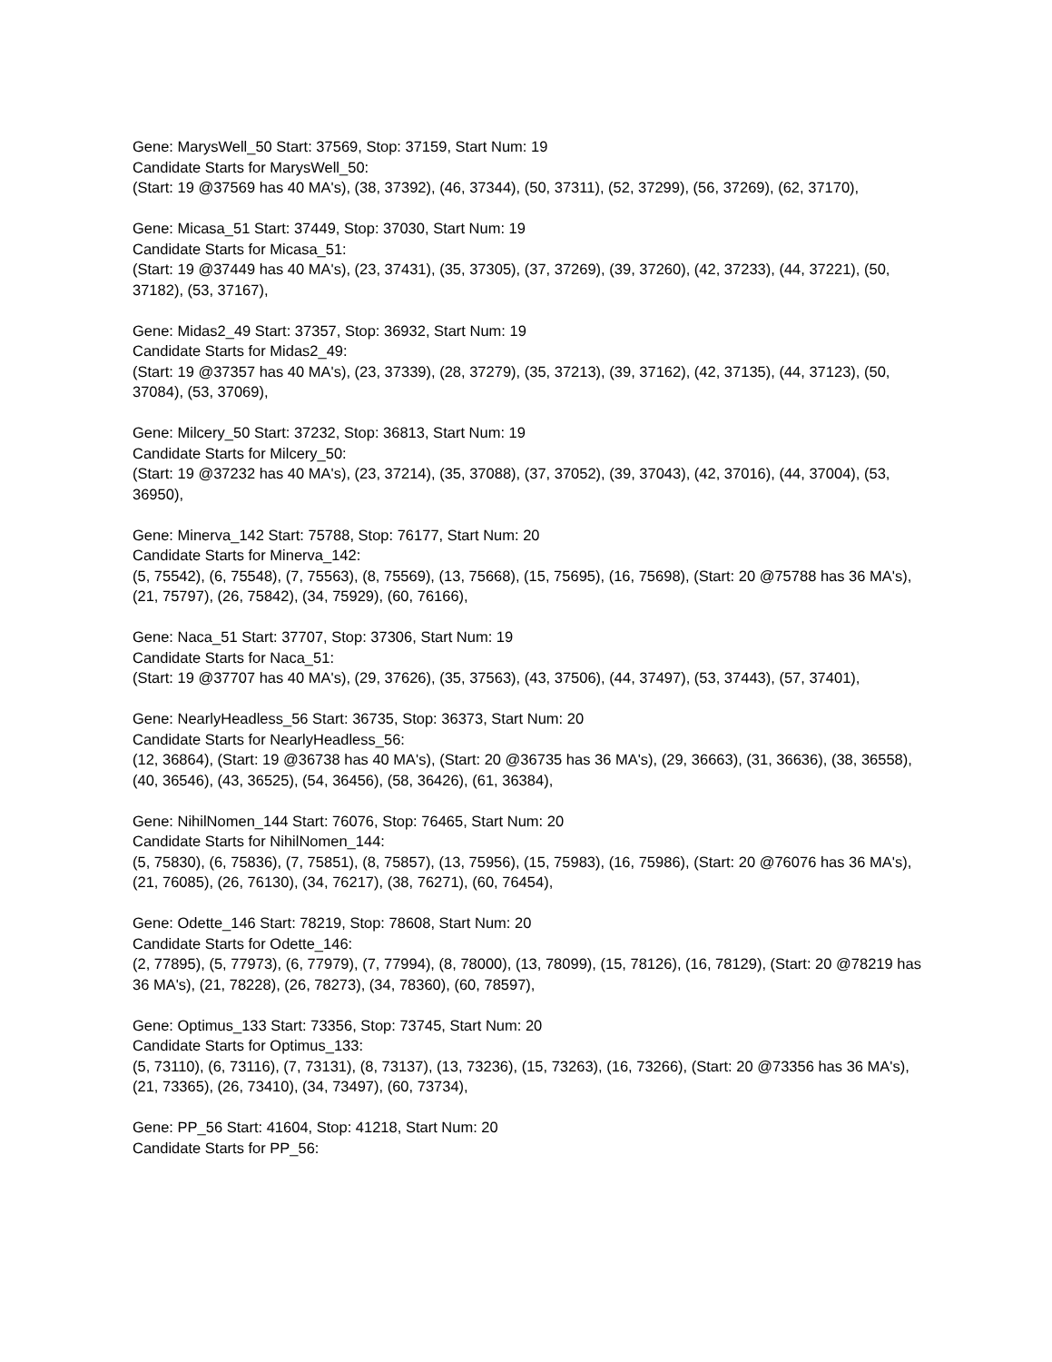Gene: MarysWell_50 Start: 37569, Stop: 37159, Start Num: 19
Candidate Starts for MarysWell_50:
(Start: 19 @37569 has 40 MA's), (38, 37392), (46, 37344), (50, 37311), (52, 37299), (56, 37269), (62, 37170),
Gene: Micasa_51 Start: 37449, Stop: 37030, Start Num: 19
Candidate Starts for Micasa_51:
(Start: 19 @37449 has 40 MA's), (23, 37431), (35, 37305), (37, 37269), (39, 37260), (42, 37233), (44, 37221), (50, 37182), (53, 37167),
Gene: Midas2_49 Start: 37357, Stop: 36932, Start Num: 19
Candidate Starts for Midas2_49:
(Start: 19 @37357 has 40 MA's), (23, 37339), (28, 37279), (35, 37213), (39, 37162), (42, 37135), (44, 37123), (50, 37084), (53, 37069),
Gene: Milcery_50 Start: 37232, Stop: 36813, Start Num: 19
Candidate Starts for Milcery_50:
(Start: 19 @37232 has 40 MA's), (23, 37214), (35, 37088), (37, 37052), (39, 37043), (42, 37016), (44, 37004), (53, 36950),
Gene: Minerva_142 Start: 75788, Stop: 76177, Start Num: 20
Candidate Starts for Minerva_142:
(5, 75542), (6, 75548), (7, 75563), (8, 75569), (13, 75668), (15, 75695), (16, 75698), (Start: 20 @75788 has 36 MA's), (21, 75797), (26, 75842), (34, 75929), (60, 76166),
Gene: Naca_51 Start: 37707, Stop: 37306, Start Num: 19
Candidate Starts for Naca_51:
(Start: 19 @37707 has 40 MA's), (29, 37626), (35, 37563), (43, 37506), (44, 37497), (53, 37443), (57, 37401),
Gene: NearlyHeadless_56 Start: 36735, Stop: 36373, Start Num: 20
Candidate Starts for NearlyHeadless_56:
(12, 36864), (Start: 19 @36738 has 40 MA's), (Start: 20 @36735 has 36 MA's), (29, 36663), (31, 36636), (38, 36558), (40, 36546), (43, 36525), (54, 36456), (58, 36426), (61, 36384),
Gene: NihilNomen_144 Start: 76076, Stop: 76465, Start Num: 20
Candidate Starts for NihilNomen_144:
(5, 75830), (6, 75836), (7, 75851), (8, 75857), (13, 75956), (15, 75983), (16, 75986), (Start: 20 @76076 has 36 MA's), (21, 76085), (26, 76130), (34, 76217), (38, 76271), (60, 76454),
Gene: Odette_146 Start: 78219, Stop: 78608, Start Num: 20
Candidate Starts for Odette_146:
(2, 77895), (5, 77973), (6, 77979), (7, 77994), (8, 78000), (13, 78099), (15, 78126), (16, 78129), (Start: 20 @78219 has 36 MA's), (21, 78228), (26, 78273), (34, 78360), (60, 78597),
Gene: Optimus_133 Start: 73356, Stop: 73745, Start Num: 20
Candidate Starts for Optimus_133:
(5, 73110), (6, 73116), (7, 73131), (8, 73137), (13, 73236), (15, 73263), (16, 73266), (Start: 20 @73356 has 36 MA's), (21, 73365), (26, 73410), (34, 73497), (60, 73734),
Gene: PP_56 Start: 41604, Stop: 41218, Start Num: 20
Candidate Starts for PP_56: